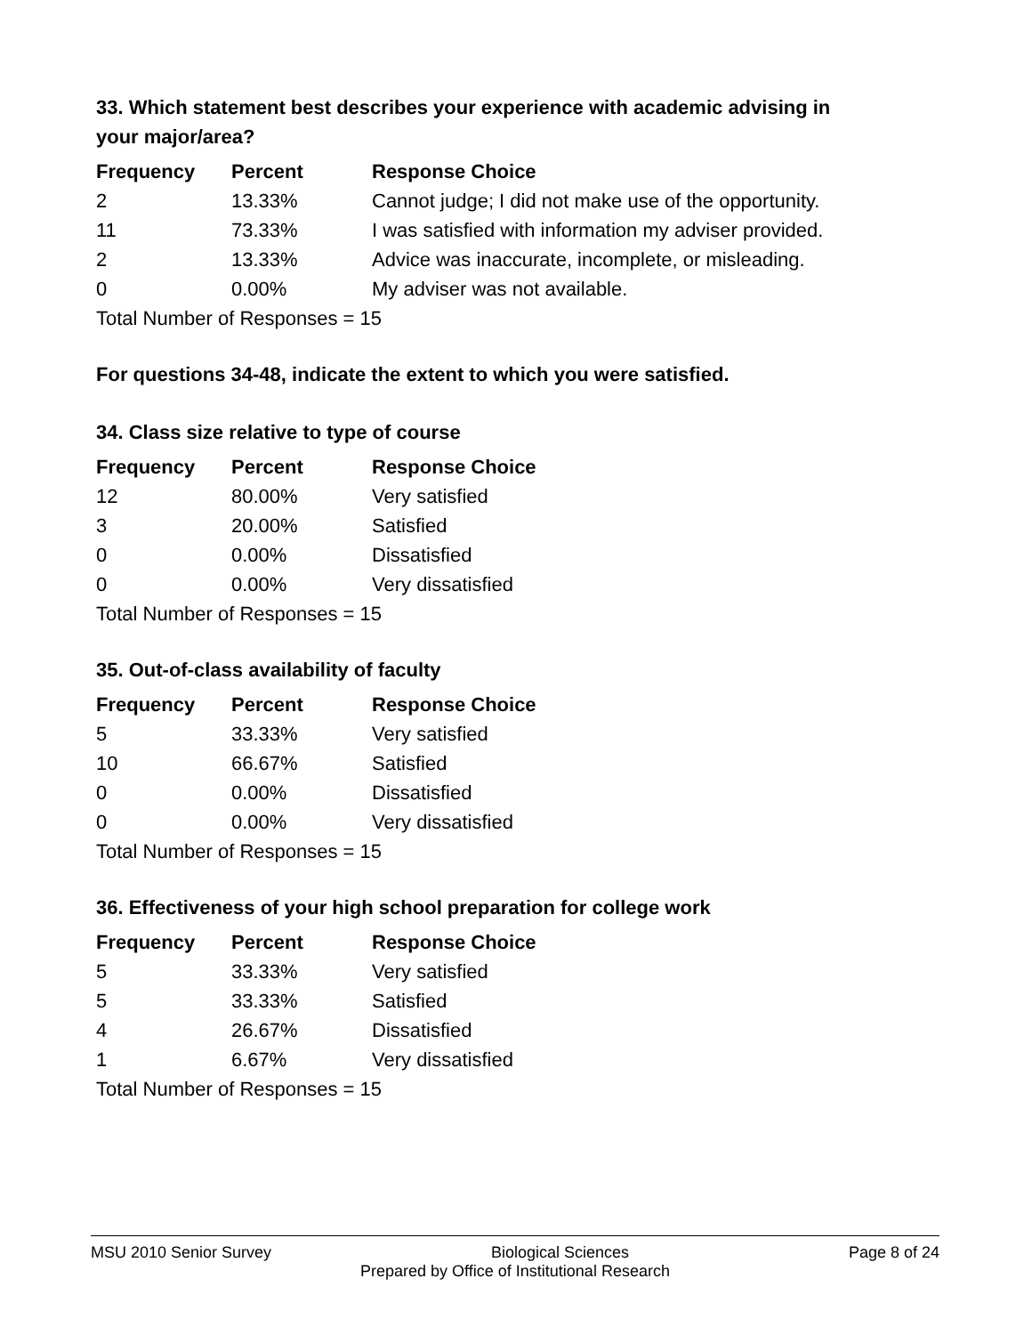33. Which statement best describes your experience with academic advising in your major/area?
| Frequency | Percent | Response Choice |
| --- | --- | --- |
| 2 | 13.33% | Cannot judge; I did not make use of the opportunity. |
| 11 | 73.33% | I was satisfied with information my adviser provided. |
| 2 | 13.33% | Advice was inaccurate, incomplete, or misleading. |
| 0 | 0.00% | My adviser was not available. |
| Total Number of Responses = 15 | | |
For questions 34-48, indicate the extent to which you were satisfied.
34. Class size relative to type of course
| Frequency | Percent | Response Choice |
| --- | --- | --- |
| 12 | 80.00% | Very satisfied |
| 3 | 20.00% | Satisfied |
| 0 | 0.00% | Dissatisfied |
| 0 | 0.00% | Very dissatisfied |
| Total Number of Responses = 15 | | |
35. Out-of-class availability of faculty
| Frequency | Percent | Response Choice |
| --- | --- | --- |
| 5 | 33.33% | Very satisfied |
| 10 | 66.67% | Satisfied |
| 0 | 0.00% | Dissatisfied |
| 0 | 0.00% | Very dissatisfied |
| Total Number of Responses = 15 | | |
36. Effectiveness of your high school preparation for college work
| Frequency | Percent | Response Choice |
| --- | --- | --- |
| 5 | 33.33% | Very satisfied |
| 5 | 33.33% | Satisfied |
| 4 | 26.67% | Dissatisfied |
| 1 | 6.67% | Very dissatisfied |
| Total Number of Responses = 15 | | |
MSU 2010 Senior Survey Biological Sciences Page 8 of 24
Prepared by Office of Institutional Research